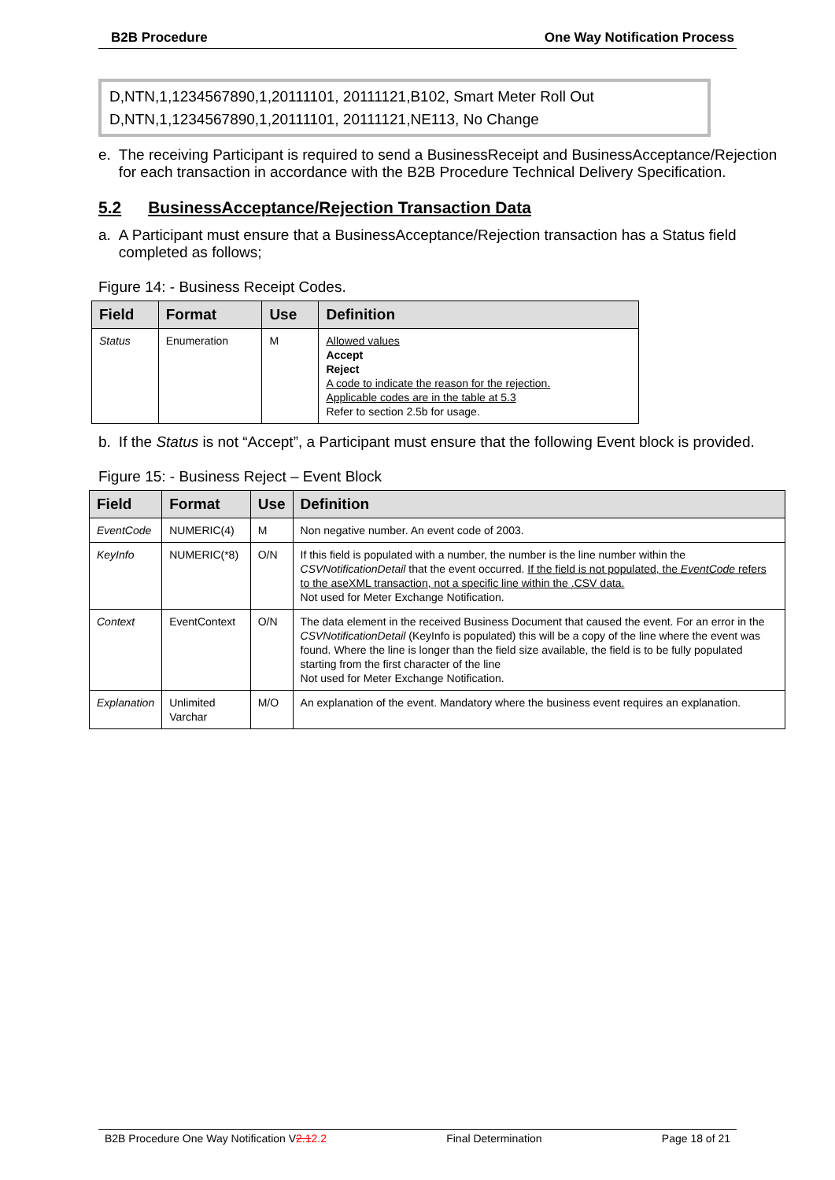B2B Procedure One Way Notification Process
D,NTN,1,1234567890,1,20111101, 20111121,B102, Smart Meter Roll Out
D,NTN,1,1234567890,1,20111101, 20111121,NE113, No Change
e. The receiving Participant is required to send a BusinessReceipt and BusinessAcceptance/Rejection for each transaction in accordance with the B2B Procedure Technical Delivery Specification.
5.2 BusinessAcceptance/Rejection Transaction Data
a. A Participant must ensure that a BusinessAcceptance/Rejection transaction has a Status field completed as follows;
Figure 14: - Business Receipt Codes.
| Field | Format | Use | Definition |
| --- | --- | --- | --- |
| Status | Enumeration | M | Allowed values Accept Reject A code to indicate the reason for the rejection. Applicable codes are in the table at 5.3 Refer to section 2.5b for usage. |
b. If the Status is not “Accept”, a Participant must ensure that the following Event block is provided.
Figure 15: - Business Reject – Event Block
| Field | Format | Use | Definition |
| --- | --- | --- | --- |
| EventCode | NUMERIC(4) | M | Non negative number. An event code of 2003. |
| KeyInfo | NUMERIC(*8) | O/N | If this field is populated with a number, the number is the line number within the CSVNotificationDetail that the event occurred. If the field is not populated, the EventCode refers to the aseXML transaction, not a specific line within the .CSV data. Not used for Meter Exchange Notification. |
| Context | EventContext | O/N | The data element in the received Business Document that caused the event. For an error in the CSVNotificationDetail (KeyInfo is populated) this will be a copy of the line where the event was found. Where the line is longer than the field size available, the field is to be fully populated starting from the first character of the line Not used for Meter Exchange Notification. |
| Explanation | Unlimited Varchar | M/O | An explanation of the event. Mandatory where the business event requires an explanation. |
B2B Procedure One Way Notification V2.12.2 Final Determination Page 18 of 21